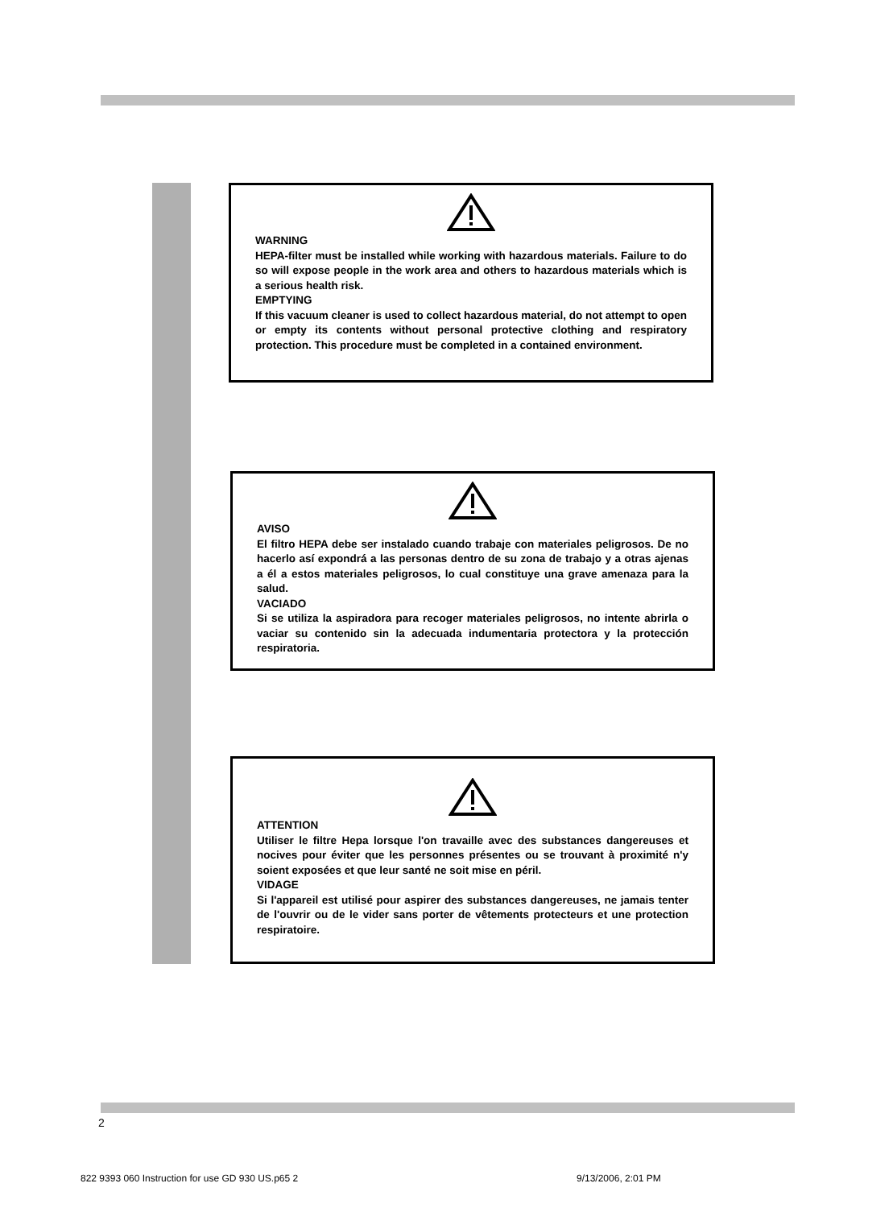WARNING
HEPA-filter must be installed while working with hazardous materials. Failure to do so will expose people in the work area and others to hazardous materials which is a serious health risk.
EMPTYING
If this vacuum cleaner is used to collect hazardous material, do not attempt to open or empty its contents without personal protective clothing and respiratory protection. This procedure must be completed in a contained environment.
AVISO
El filtro HEPA debe ser instalado cuando trabaje con materiales peligrosos. De no hacerlo así expondrá a las personas dentro de su zona de trabajo y a otras ajenas a él a estos materiales peligrosos, lo cual constituye una grave amenaza para la salud.
VACIADO
Si se utiliza la aspiradora para recoger materiales peligrosos, no intente abrirla o vaciar su contenido sin la adecuada indumentaria protectora y la protección respiratoria.
ATTENTION
Utiliser le filtre Hepa lorsque l'on travaille avec des substances dangereuses et nocives pour éviter que les personnes présentes ou se trouvant à proximité n'y soient exposées et que leur santé ne soit mise en péril.
VIDAGE
Si l'appareil est utilisé pour aspirer des substances dangereuses, ne jamais tenter de l'ouvrir ou de le vider sans porter de vêtements protecteurs et une protection respiratoire.
2
822 9393 060 Instruction for use GD 930 US.p65 2
9/13/2006, 2:01 PM